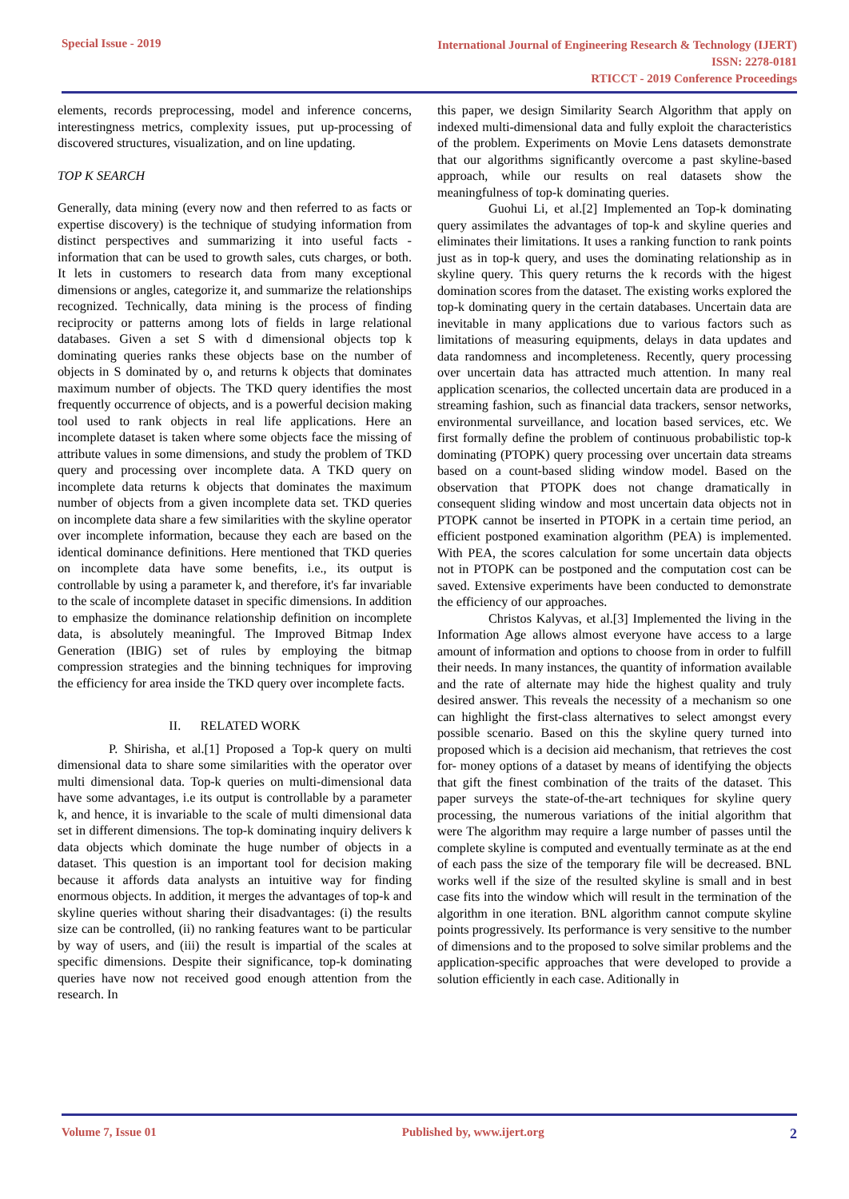Special Issue - 2019
International Journal of Engineering Research & Technology (IJERT)
ISSN: 2278-0181
RTICCT - 2019 Conference Proceedings
elements, records preprocessing, model and inference concerns, interestingness metrics, complexity issues, put up-processing of discovered structures, visualization, and on line updating.
TOP K SEARCH
Generally, data mining (every now and then referred to as facts or expertise discovery) is the technique of studying information from distinct perspectives and summarizing it into useful facts - information that can be used to growth sales, cuts charges, or both. It lets in customers to research data from many exceptional dimensions or angles, categorize it, and summarize the relationships recognized. Technically, data mining is the process of finding reciprocity or patterns among lots of fields in large relational databases. Given a set S with d dimensional objects top k dominating queries ranks these objects base on the number of objects in S dominated by o, and returns k objects that dominates maximum number of objects. The TKD query identifies the most frequently occurrence of objects, and is a powerful decision making tool used to rank objects in real life applications. Here an incomplete dataset is taken where some objects face the missing of attribute values in some dimensions, and study the problem of TKD query and processing over incomplete data. A TKD query on incomplete data returns k objects that dominates the maximum number of objects from a given incomplete data set. TKD queries on incomplete data share a few similarities with the skyline operator over incomplete information, because they each are based on the identical dominance definitions. Here mentioned that TKD queries on incomplete data have some benefits, i.e., its output is controllable by using a parameter k, and therefore, it's far invariable to the scale of incomplete dataset in specific dimensions. In addition to emphasize the dominance relationship definition on incomplete data, is absolutely meaningful. The Improved Bitmap Index Generation (IBIG) set of rules by employing the bitmap compression strategies and the binning techniques for improving the efficiency for area inside the TKD query over incomplete facts.
II. RELATED WORK
P. Shirisha, et al.[1] Proposed a Top-k query on multi dimensional data to share some similarities with the operator over multi dimensional data. Top-k queries on multi-dimensional data have some advantages, i.e its output is controllable by a parameter k, and hence, it is invariable to the scale of multi dimensional data set in different dimensions. The top-k dominating inquiry delivers k data objects which dominate the huge number of objects in a dataset. This question is an important tool for decision making because it affords data analysts an intuitive way for finding enormous objects. In addition, it merges the advantages of top-k and skyline queries without sharing their disadvantages: (i) the results size can be controlled, (ii) no ranking features want to be particular by way of users, and (iii) the result is impartial of the scales at specific dimensions. Despite their significance, top-k dominating queries have now not received good enough attention from the research. In
this paper, we design Similarity Search Algorithm that apply on indexed multi-dimensional data and fully exploit the characteristics of the problem. Experiments on Movie Lens datasets demonstrate that our algorithms significantly overcome a past skyline-based approach, while our results on real datasets show the meaningfulness of top-k dominating queries.
Guohui Li, et al.[2] Implemented an Top-k dominating query assimilates the advantages of top-k and skyline queries and eliminates their limitations. It uses a ranking function to rank points just as in top-k query, and uses the dominating relationship as in skyline query. This query returns the k records with the higest domination scores from the dataset. The existing works explored the top-k dominating query in the certain databases. Uncertain data are inevitable in many applications due to various factors such as limitations of measuring equipments, delays in data updates and data randomness and incompleteness. Recently, query processing over uncertain data has attracted much attention. In many real application scenarios, the collected uncertain data are produced in a streaming fashion, such as financial data trackers, sensor networks, environmental surveillance, and location based services, etc. We first formally define the problem of continuous probabilistic top-k dominating (PTOPK) query processing over uncertain data streams based on a count-based sliding window model. Based on the observation that PTOPK does not change dramatically in consequent sliding window and most uncertain data objects not in PTOPK cannot be inserted in PTOPK in a certain time period, an efficient postponed examination algorithm (PEA) is implemented. With PEA, the scores calculation for some uncertain data objects not in PTOPK can be postponed and the computation cost can be saved. Extensive experiments have been conducted to demonstrate the efficiency of our approaches.
Christos Kalyvas, et al.[3] Implemented the living in the Information Age allows almost everyone have access to a large amount of information and options to choose from in order to fulfill their needs. In many instances, the quantity of information available and the rate of alternate may hide the highest quality and truly desired answer. This reveals the necessity of a mechanism so one can highlight the first-class alternatives to select amongst every possible scenario. Based on this the skyline query turned into proposed which is a decision aid mechanism, that retrieves the cost for- money options of a dataset by means of identifying the objects that gift the finest combination of the traits of the dataset. This paper surveys the state-of-the-art techniques for skyline query processing, the numerous variations of the initial algorithm that were The algorithm may require a large number of passes until the complete skyline is computed and eventually terminate as at the end of each pass the size of the temporary file will be decreased. BNL works well if the size of the resulted skyline is small and in best case fits into the window which will result in the termination of the algorithm in one iteration. BNL algorithm cannot compute skyline points progressively. Its performance is very sensitive to the number of dimensions and to the proposed to solve similar problems and the application-specific approaches that were developed to provide a solution efficiently in each case. Aditionally in
Volume 7, Issue 01 Published by, www.ijert.org
2